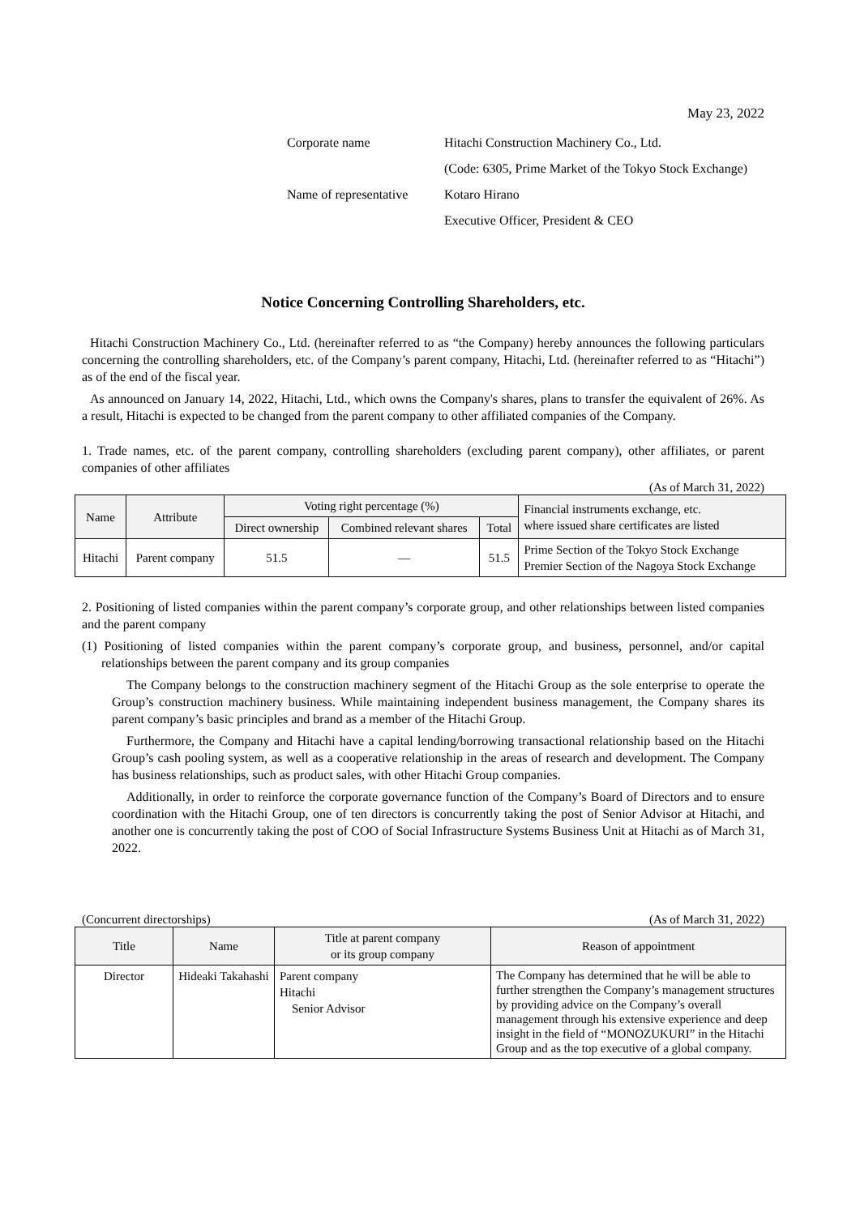May 23, 2022
| Corporate name | Hitachi Construction Machinery Co., Ltd. |
| | (Code: 6305, Prime Market of the Tokyo Stock Exchange) |
| Name of representative | Kotaro Hirano |
| | Executive Officer, President & CEO |
Notice Concerning Controlling Shareholders, etc.
Hitachi Construction Machinery Co., Ltd. (hereinafter referred to as “the Company) hereby announces the following particulars concerning the controlling shareholders, etc. of the Company’s parent company, Hitachi, Ltd. (hereinafter referred to as “Hitachi”) as of the end of the fiscal year.
As announced on January 14, 2022, Hitachi, Ltd., which owns the Company's shares, plans to transfer the equivalent of 26%. As a result, Hitachi is expected to be changed from the parent company to other affiliated companies of the Company.
1. Trade names, etc. of the parent company, controlling shareholders (excluding parent company), other affiliates, or parent companies of other affiliates
(As of March 31, 2022)
| Name | Attribute | Voting right percentage (%) | | | Financial instruments exchange, etc. where issued share certificates are listed |
| --- | --- | --- | --- | --- | --- |
| | | Direct ownership | Combined relevant shares | Total | |
| Hitachi | Parent company | 51.5 | — | 51.5 | Prime Section of the Tokyo Stock Exchange Premier Section of the Nagoya Stock Exchange |
2. Positioning of listed companies within the parent company’s corporate group, and other relationships between listed companies and the parent company
(1) Positioning of listed companies within the parent company’s corporate group, and business, personnel, and/or capital relationships between the parent company and its group companies
The Company belongs to the construction machinery segment of the Hitachi Group as the sole enterprise to operate the Group’s construction machinery business. While maintaining independent business management, the Company shares its parent company’s basic principles and brand as a member of the Hitachi Group.
Furthermore, the Company and Hitachi have a capital lending/borrowing transactional relationship based on the Hitachi Group’s cash pooling system, as well as a cooperative relationship in the areas of research and development. The Company has business relationships, such as product sales, with other Hitachi Group companies.
Additionally, in order to reinforce the corporate governance function of the Company’s Board of Directors and to ensure coordination with the Hitachi Group, one of ten directors is concurrently taking the post of Senior Advisor at Hitachi, and another one is concurrently taking the post of COO of Social Infrastructure Systems Business Unit at Hitachi as of March 31, 2022.
(Concurrent directorships) (As of March 31, 2022)
| Title | Name | Title at parent company or its group company | Reason of appointment |
| --- | --- | --- | --- |
| Director | Hideaki Takahashi | Parent company Hitachi Senior Advisor | The Company has determined that he will be able to further strengthen the Company’s management structures by providing advice on the Company’s overall management through his extensive experience and deep insight in the field of “MONOZUKURI” in the Hitachi Group and as the top executive of a global company. |